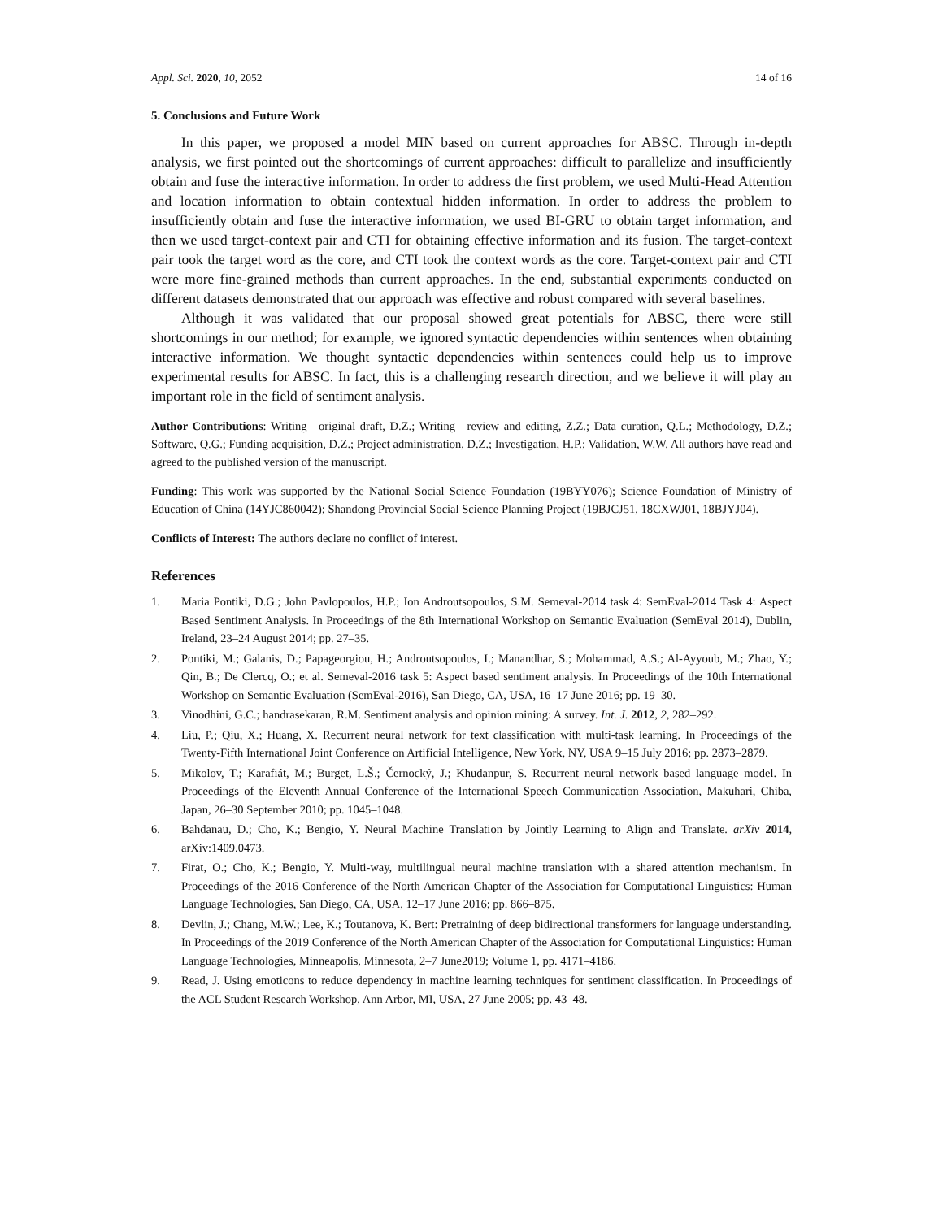Appl. Sci. 2020, 10, 2052 14 of 16
5. Conclusions and Future Work
In this paper, we proposed a model MIN based on current approaches for ABSC. Through in-depth analysis, we first pointed out the shortcomings of current approaches: difficult to parallelize and insufficiently obtain and fuse the interactive information. In order to address the first problem, we used Multi-Head Attention and location information to obtain contextual hidden information. In order to address the problem to insufficiently obtain and fuse the interactive information, we used BI-GRU to obtain target information, and then we used target-context pair and CTI for obtaining effective information and its fusion. The target-context pair took the target word as the core, and CTI took the context words as the core. Target-context pair and CTI were more fine-grained methods than current approaches. In the end, substantial experiments conducted on different datasets demonstrated that our approach was effective and robust compared with several baselines.
Although it was validated that our proposal showed great potentials for ABSC, there were still shortcomings in our method; for example, we ignored syntactic dependencies within sentences when obtaining interactive information. We thought syntactic dependencies within sentences could help us to improve experimental results for ABSC. In fact, this is a challenging research direction, and we believe it will play an important role in the field of sentiment analysis.
Author Contributions: Writing—original draft, D.Z.; Writing—review and editing, Z.Z.; Data curation, Q.L.; Methodology, D.Z.; Software, Q.G.; Funding acquisition, D.Z.; Project administration, D.Z.; Investigation, H.P.; Validation, W.W. All authors have read and agreed to the published version of the manuscript.
Funding: This work was supported by the National Social Science Foundation (19BYY076); Science Foundation of Ministry of Education of China (14YJC860042); Shandong Provincial Social Science Planning Project (19BJCJ51, 18CXWJ01, 18BJYJ04).
Conflicts of Interest: The authors declare no conflict of interest.
References
1. Maria Pontiki, D.G.; John Pavlopoulos, H.P.; Ion Androutsopoulos, S.M. Semeval-2014 task 4: SemEval-2014 Task 4: Aspect Based Sentiment Analysis. In Proceedings of the 8th International Workshop on Semantic Evaluation (SemEval 2014), Dublin, Ireland, 23–24 August 2014; pp. 27–35.
2. Pontiki, M.; Galanis, D.; Papageorgiou, H.; Androutsopoulos, I.; Manandhar, S.; Mohammad, A.S.; Al-Ayyoub, M.; Zhao, Y.; Qin, B.; De Clercq, O.; et al. Semeval-2016 task 5: Aspect based sentiment analysis. In Proceedings of the 10th International Workshop on Semantic Evaluation (SemEval-2016), San Diego, CA, USA, 16–17 June 2016; pp. 19–30.
3. Vinodhini, G.C.; handrasekaran, R.M. Sentiment analysis and opinion mining: A survey. Int. J. 2012, 2, 282–292.
4. Liu, P.; Qiu, X.; Huang, X. Recurrent neural network for text classification with multi-task learning. In Proceedings of the Twenty-Fifth International Joint Conference on Artificial Intelligence, New York, NY, USA 9–15 July 2016; pp. 2873–2879.
5. Mikolov, T.; Karafiát, M.; Burget, L.Š.; Černocký, J.; Khudanpur, S. Recurrent neural network based language model. In Proceedings of the Eleventh Annual Conference of the International Speech Communication Association, Makuhari, Chiba, Japan, 26–30 September 2010; pp. 1045–1048.
6. Bahdanau, D.; Cho, K.; Bengio, Y. Neural Machine Translation by Jointly Learning to Align and Translate. arXiv 2014, arXiv:1409.0473.
7. Firat, O.; Cho, K.; Bengio, Y. Multi-way, multilingual neural machine translation with a shared attention mechanism. In Proceedings of the 2016 Conference of the North American Chapter of the Association for Computational Linguistics: Human Language Technologies, San Diego, CA, USA, 12–17 June 2016; pp. 866–875.
8. Devlin, J.; Chang, M.W.; Lee, K.; Toutanova, K. Bert: Pretraining of deep bidirectional transformers for language understanding. In Proceedings of the 2019 Conference of the North American Chapter of the Association for Computational Linguistics: Human Language Technologies, Minneapolis, Minnesota, 2–7 June2019; Volume 1, pp. 4171–4186.
9. Read, J. Using emoticons to reduce dependency in machine learning techniques for sentiment classification. In Proceedings of the ACL Student Research Workshop, Ann Arbor, MI, USA, 27 June 2005; pp. 43–48.